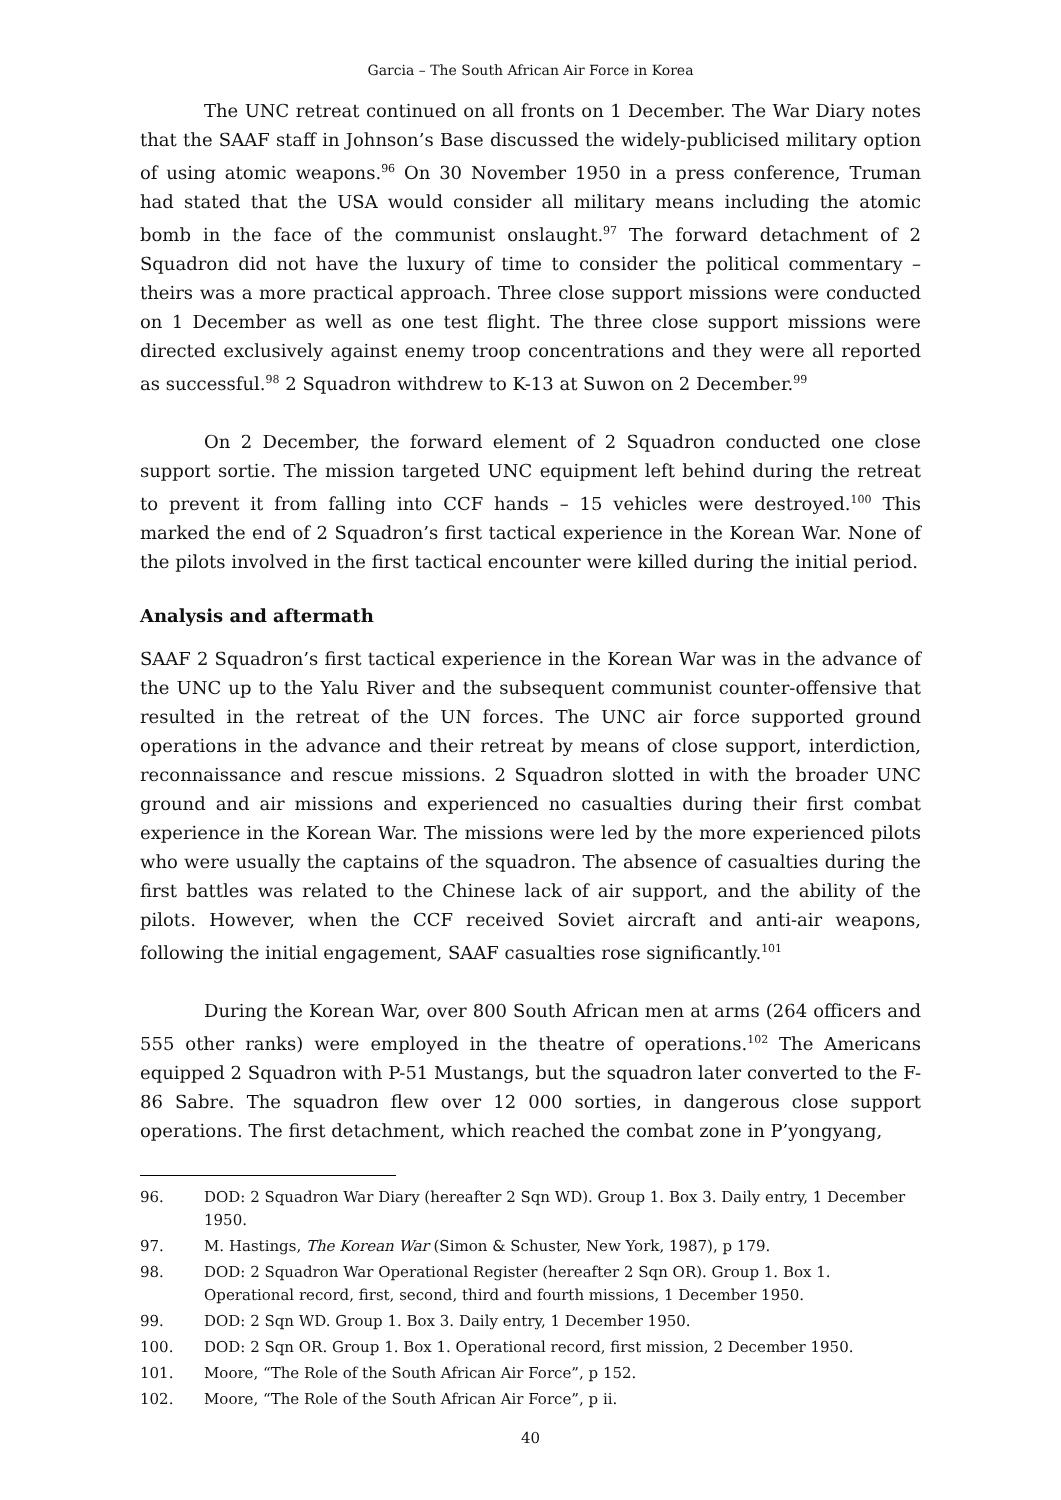Garcia – The South African Air Force in Korea
The UNC retreat continued on all fronts on 1 December. The War Diary notes that the SAAF staff in Johnson’s Base discussed the widely-publicised military option of using atomic weapons.<sup>96</sup> On 30 November 1950 in a press conference, Truman had stated that the USA would consider all military means including the atomic bomb in the face of the communist onslaught.<sup>97</sup> The forward detachment of 2 Squadron did not have the luxury of time to consider the political commentary – theirs was a more practical approach. Three close support missions were conducted on 1 December as well as one test flight. The three close support missions were directed exclusively against enemy troop concentrations and they were all reported as successful.<sup>98</sup> 2 Squadron withdrew to K-13 at Suwon on 2 December.<sup>99</sup>
On 2 December, the forward element of 2 Squadron conducted one close support sortie. The mission targeted UNC equipment left behind during the retreat to prevent it from falling into CCF hands – 15 vehicles were destroyed.<sup>100</sup> This marked the end of 2 Squadron’s first tactical experience in the Korean War. None of the pilots involved in the first tactical encounter were killed during the initial period.
Analysis and aftermath
SAAF 2 Squadron’s first tactical experience in the Korean War was in the advance of the UNC up to the Yalu River and the subsequent communist counter-offensive that resulted in the retreat of the UN forces. The UNC air force supported ground operations in the advance and their retreat by means of close support, interdiction, reconnaissance and rescue missions. 2 Squadron slotted in with the broader UNC ground and air missions and experienced no casualties during their first combat experience in the Korean War. The missions were led by the more experienced pilots who were usually the captains of the squadron. The absence of casualties during the first battles was related to the Chinese lack of air support, and the ability of the pilots. However, when the CCF received Soviet aircraft and anti-air weapons, following the initial engagement, SAAF casualties rose significantly.<sup>101</sup>
During the Korean War, over 800 South African men at arms (264 officers and 555 other ranks) were employed in the theatre of operations.<sup>102</sup> The Americans equipped 2 Squadron with P-51 Mustangs, but the squadron later converted to the F-86 Sabre. The squadron flew over 12 000 sorties, in dangerous close support operations. The first detachment, which reached the combat zone in P’yongyang,
96. DOD: 2 Squadron War Diary (hereafter 2 Sqn WD). Group 1. Box 3. Daily entry, 1 December 1950.
97. M. Hastings, The Korean War (Simon & Schuster, New York, 1987), p 179.
98. DOD: 2 Squadron War Operational Register (hereafter 2 Sqn OR). Group 1. Box 1. Operational record, first, second, third and fourth missions, 1 December 1950.
99. DOD: 2 Sqn WD. Group 1. Box 3. Daily entry, 1 December 1950.
100. DOD: 2 Sqn OR. Group 1. Box 1. Operational record, first mission, 2 December 1950.
101. Moore, “The Role of the South African Air Force”, p 152.
102. Moore, “The Role of the South African Air Force”, p ii.
40